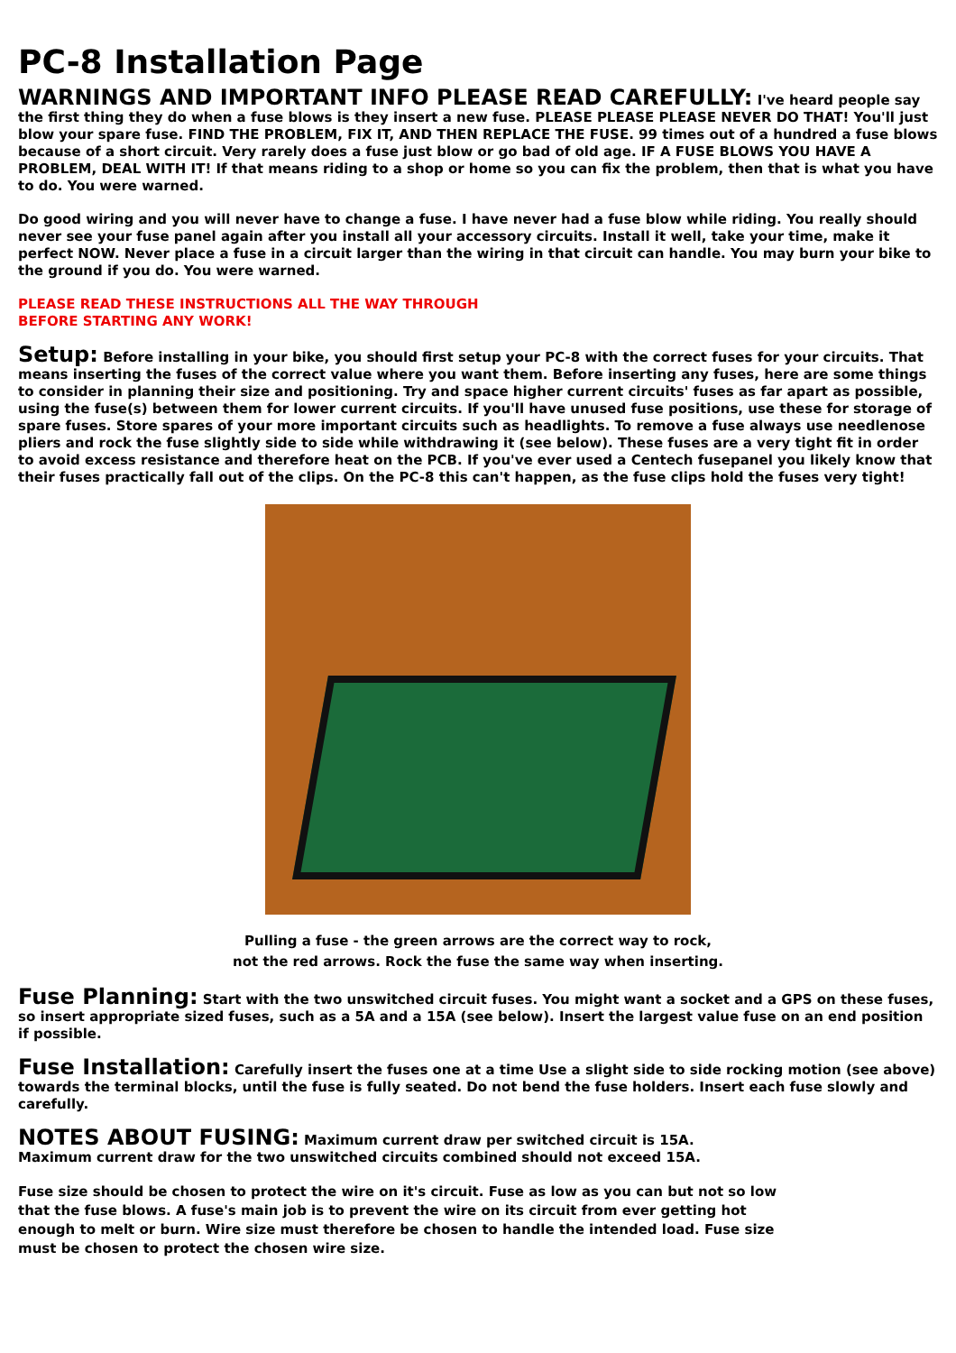PC-8 Installation Page
WARNINGS AND IMPORTANT INFO PLEASE READ CAREFULLY: I've heard people say the first thing they do when a fuse blows is they insert a new fuse. PLEASE PLEASE PLEASE NEVER DO THAT! You'll just blow your spare fuse. FIND THE PROBLEM, FIX IT, AND THEN REPLACE THE FUSE. 99 times out of a hundred a fuse blows because of a short circuit. Very rarely does a fuse just blow or go bad of old age. IF A FUSE BLOWS YOU HAVE A PROBLEM, DEAL WITH IT! If that means riding to a shop or home so you can fix the problem, then that is what you have to do. You were warned.
Do good wiring and you will never have to change a fuse. I have never had a fuse blow while riding. You really should never see your fuse panel again after you install all your accessory circuits. Install it well, take your time, make it perfect NOW. Never place a fuse in a circuit larger than the wiring in that circuit can handle. You may burn your bike to the ground if you do. You were warned.
PLEASE READ THESE INSTRUCTIONS ALL THE WAY THROUGH
BEFORE STARTING ANY WORK!
Setup: Before installing in your bike, you should first setup your PC-8 with the correct fuses for your circuits. That means inserting the fuses of the correct value where you want them. Before inserting any fuses, here are some things to consider in planning their size and positioning. Try and space higher current circuits' fuses as far apart as possible, using the fuse(s) between them for lower current circuits. If you'll have unused fuse positions, use these for storage of spare fuses. Store spares of your more important circuits such as headlights. To remove a fuse always use needlenose pliers and rock the fuse slightly side to side while withdrawing it (see below). These fuses are a very tight fit in order to avoid excess resistance and therefore heat on the PCB. If you've ever used a Centech fusepanel you likely know that their fuses practically fall out of the clips. On the PC-8 this can't happen, as the fuse clips hold the fuses very tight!
Pulling a fuse - the green arrows are the correct way to rock,
not the red arrows. Rock the fuse the same way when inserting.
Fuse Planning: Start with the two unswitched circuit fuses. You might want a socket and a GPS on these fuses, so insert appropriate sized fuses, such as a 5A and a 15A (see below). Insert the largest value fuse on an end position if possible.
Fuse Installation: Carefully insert the fuses one at a time Use a slight side to side rocking motion (see above) towards the terminal blocks, until the fuse is fully seated. Do not bend the fuse holders. Insert each fuse slowly and carefully.
NOTES ABOUT FUSING: Maximum current draw per switched circuit is 15A.
Maximum current draw for the two unswitched circuits combined should not exceed 15A.
Fuse size should be chosen to protect the wire on it's circuit. Fuse as low as you can but not so low that the fuse blows. A fuse's main job is to prevent the wire on its circuit from ever getting hot enough to melt or burn. Wire size must therefore be chosen to handle the intended load. Fuse size must be chosen to protect the chosen wire size.